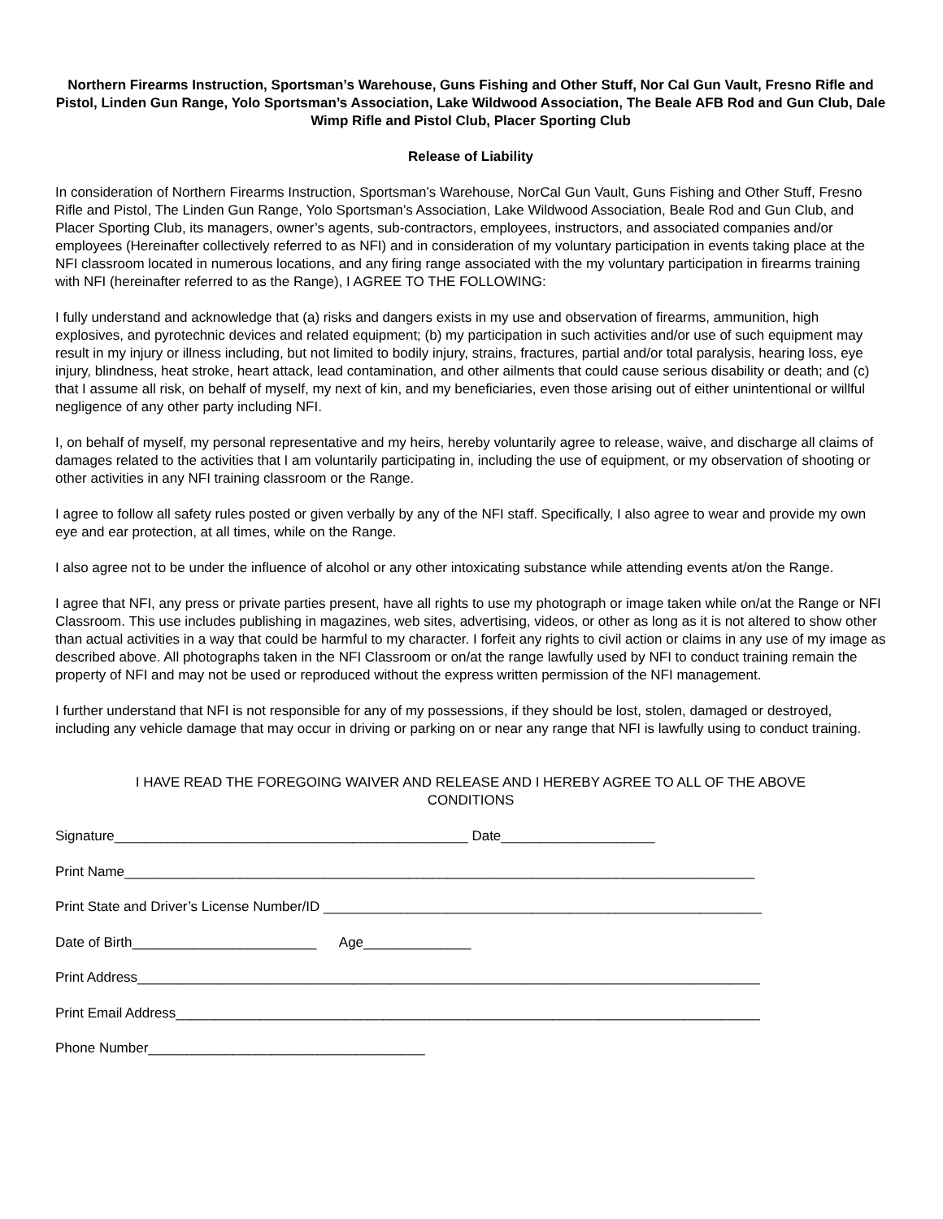Northern Firearms Instruction, Sportsman’s Warehouse, Guns Fishing and Other Stuff, Nor Cal Gun Vault, Fresno Rifle and Pistol, Linden Gun Range, Yolo Sportsman’s Association, Lake Wildwood Association, The Beale AFB Rod and Gun Club, Dale Wimp Rifle and Pistol Club, Placer Sporting Club
Release of Liability
In consideration of Northern Firearms Instruction, Sportsman’s Warehouse, NorCal Gun Vault, Guns Fishing and Other Stuff, Fresno Rifle and Pistol, The Linden Gun Range, Yolo Sportsman’s Association, Lake Wildwood Association, Beale Rod and Gun Club, and Placer Sporting Club, its managers, owner’s agents, sub-contractors, employees, instructors, and associated companies and/or employees (Hereinafter collectively referred to as NFI) and in consideration of my voluntary participation in events taking place at the NFI classroom located in numerous locations, and any firing range associated with the my voluntary participation in firearms training with NFI (hereinafter referred to as the Range), I AGREE TO THE FOLLOWING:
I fully understand and acknowledge that (a) risks and dangers exists in my use and observation of firearms, ammunition, high explosives, and pyrotechnic devices and related equipment; (b) my participation in such activities and/or use of such equipment may result in my injury or illness including, but not limited to bodily injury, strains, fractures, partial and/or total paralysis, hearing loss, eye injury, blindness, heat stroke, heart attack, lead contamination, and other ailments that could cause serious disability or death; and (c) that I assume all risk, on behalf of myself, my next of kin, and my beneficiaries, even those arising out of either unintentional or willful negligence of any other party including NFI.
I, on behalf of myself, my personal representative and my heirs, hereby voluntarily agree to release, waive, and discharge all claims of damages related to the activities that I am voluntarily participating in, including the use of equipment, or my observation of shooting or other activities in any NFI training classroom or the Range.
I agree to follow all safety rules posted or given verbally by any of the NFI staff. Specifically, I also agree to wear and provide my own eye and ear protection, at all times, while on the Range.
I also agree not to be under the influence of alcohol or any other intoxicating substance while attending events at/on the Range.
I agree that NFI, any press or private parties present, have all rights to use my photograph or image taken while on/at the Range or NFI Classroom. This use includes publishing in magazines, web sites, advertising, videos, or other as long as it is not altered to show other than actual activities in a way that could be harmful to my character. I forfeit any rights to civil action or claims in any use of my image as described above. All photographs taken in the NFI Classroom or on/at the range lawfully used by NFI to conduct training remain the property of NFI and may not be used or reproduced without the express written permission of the NFI management.
I further understand that NFI is not responsible for any of my possessions, if they should be lost, stolen, damaged or destroyed, including any vehicle damage that may occur in driving or parking on or near any range that NFI is lawfully using to conduct training.
I HAVE READ THE FOREGOING WAIVER AND RELEASE AND I HEREBY AGREE TO ALL OF THE ABOVE
CONDITIONS
Signature______________________________________________ Date____________________
Print Name__________________________________________________________________________________
Print State and Driver’s License Number/ID _________________________________________________________
Date of Birth________________________ Age______________
Print Address_________________________________________________________________________________
Print Email Address____________________________________________________________________________
Phone Number____________________________________